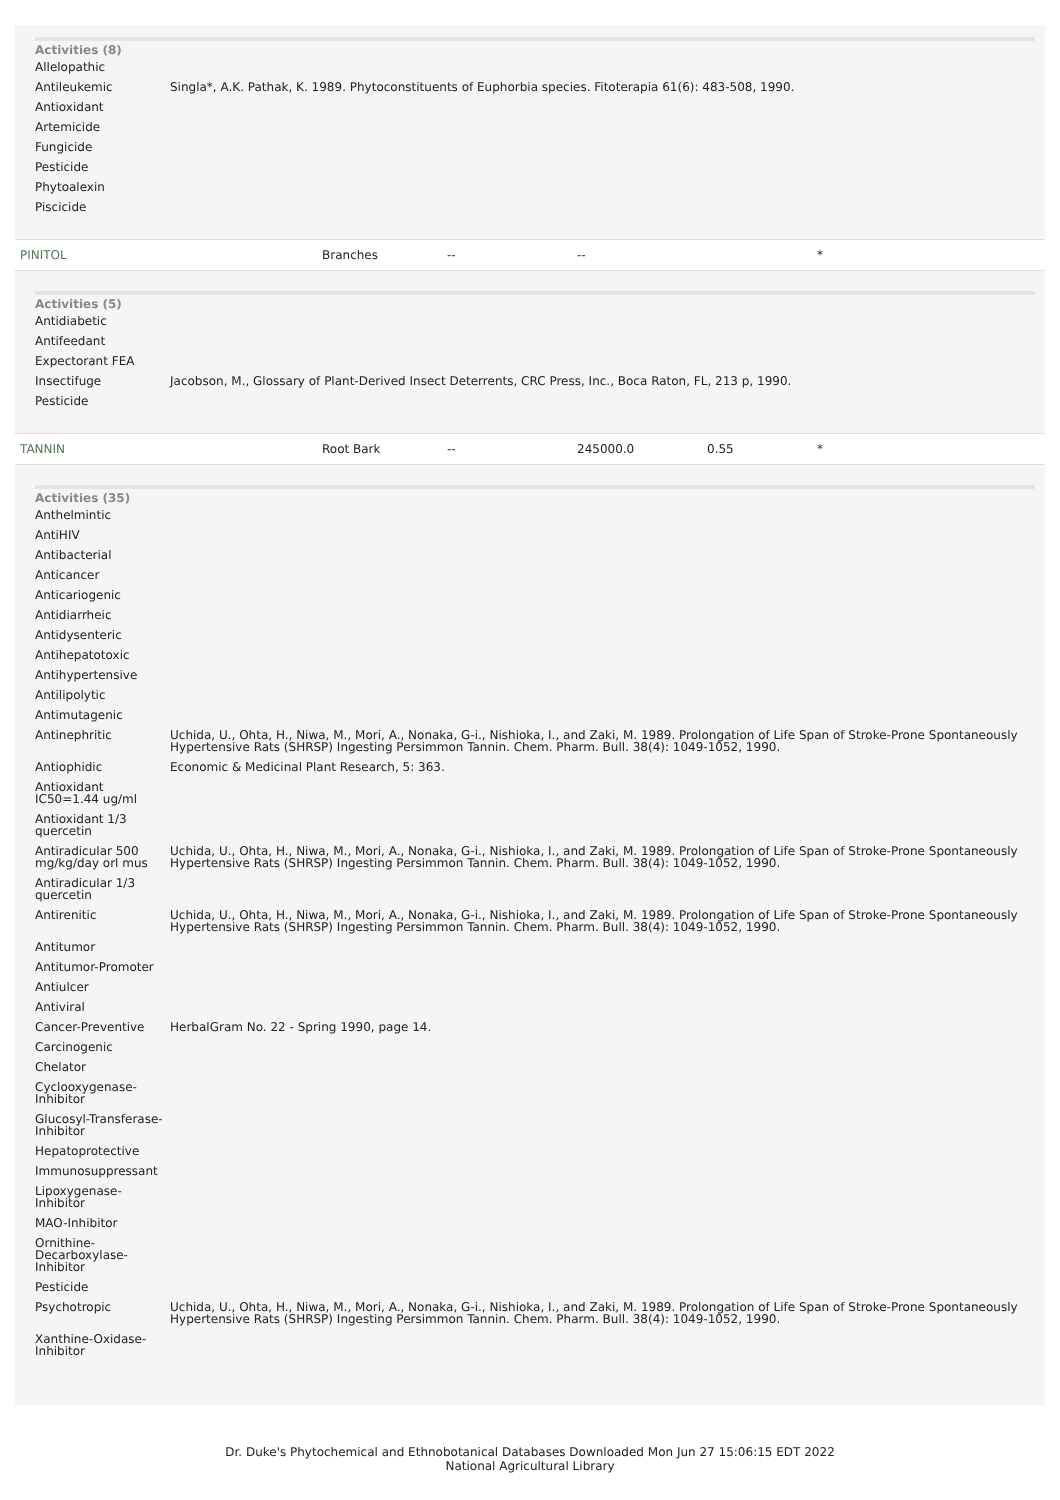Activities (8)
| Allelopathic | |
| Antileukemic | Singla*, A.K. Pathak, K. 1989. Phytoconstituents of Euphorbia species. Fitoterapia 61(6): 483-508, 1990. |
| Antioxidant | |
| Artemicide | |
| Fungicide | |
| Pesticide | |
| Phytoalexin | |
| Piscicide | |
PINITOL Branches -- -- *
Activities (5)
| Antidiabetic | |
| Antifeedant | |
| Expectorant FEA | |
| Insectifuge | Jacobson, M., Glossary of Plant-Derived Insect Deterrents, CRC Press, Inc., Boca Raton, FL, 213 p, 1990. |
| Pesticide | |
TANNIN Root Bark -- 245000.0 0.55 *
Activities (35)
| Anthelmintic | |
| AntiHIV | |
| Antibacterial | |
| Anticancer | |
| Anticariogenic | |
| Antidiarrheic | |
| Antidysenteric | |
| Antihepatotoxic | |
| Antihypertensive | |
| Antilipolytic | |
| Antimutagenic | |
| Antinephritic | Uchida, U., Ohta, H., Niwa, M., Mori, A., Nonaka, G-i., Nishioka, I., and Zaki, M. 1989. Prolongation of Life Span of Stroke-Prone Spontaneously Hypertensive Rats (SHRSP) Ingesting Persimmon Tannin. Chem. Pharm. Bull. 38(4): 1049-1052, 1990. |
| Antiophidic | Economic & Medicinal Plant Research, 5: 363. |
| Antioxidant IC50=1.44 ug/ml | |
| Antioxidant 1/3 quercetin | |
| Antiradicular 500 mg/kg/day orl mus | Uchida, U., Ohta, H., Niwa, M., Mori, A., Nonaka, G-i., Nishioka, I., and Zaki, M. 1989. Prolongation of Life Span of Stroke-Prone Spontaneously Hypertensive Rats (SHRSP) Ingesting Persimmon Tannin. Chem. Pharm. Bull. 38(4): 1049-1052, 1990. |
| Antiradicular 1/3 quercetin | |
| Antirenitic | Uchida, U., Ohta, H., Niwa, M., Mori, A., Nonaka, G-i., Nishioka, I., and Zaki, M. 1989. Prolongation of Life Span of Stroke-Prone Spontaneously Hypertensive Rats (SHRSP) Ingesting Persimmon Tannin. Chem. Pharm. Bull. 38(4): 1049-1052, 1990. |
| Antitumor | |
| Antitumor-Promoter | |
| Antiulcer | |
| Antiviral | |
| Cancer-Preventive | HerbalGram No. 22 - Spring 1990, page 14. |
| Carcinogenic | |
| Chelator | |
| Cyclooxygenase-Inhibitor | |
| Glucosyl-Transferase-Inhibitor | |
| Hepatoprotective | |
| Immunosuppressant | |
| Lipoxygenase-Inhibitor | |
| MAO-Inhibitor | |
| Ornithine-Decarboxylase-Inhibitor | |
| Pesticide | |
| Psychotropic | Uchida, U., Ohta, H., Niwa, M., Mori, A., Nonaka, G-i., Nishioka, I., and Zaki, M. 1989. Prolongation of Life Span of Stroke-Prone Spontaneously Hypertensive Rats (SHRSP) Ingesting Persimmon Tannin. Chem. Pharm. Bull. 38(4): 1049-1052, 1990. |
| Xanthine-Oxidase-Inhibitor | |
Dr. Duke's Phytochemical and Ethnobotanical Databases Downloaded Mon Jun 27 15:06:15 EDT 2022
National Agricultural Library